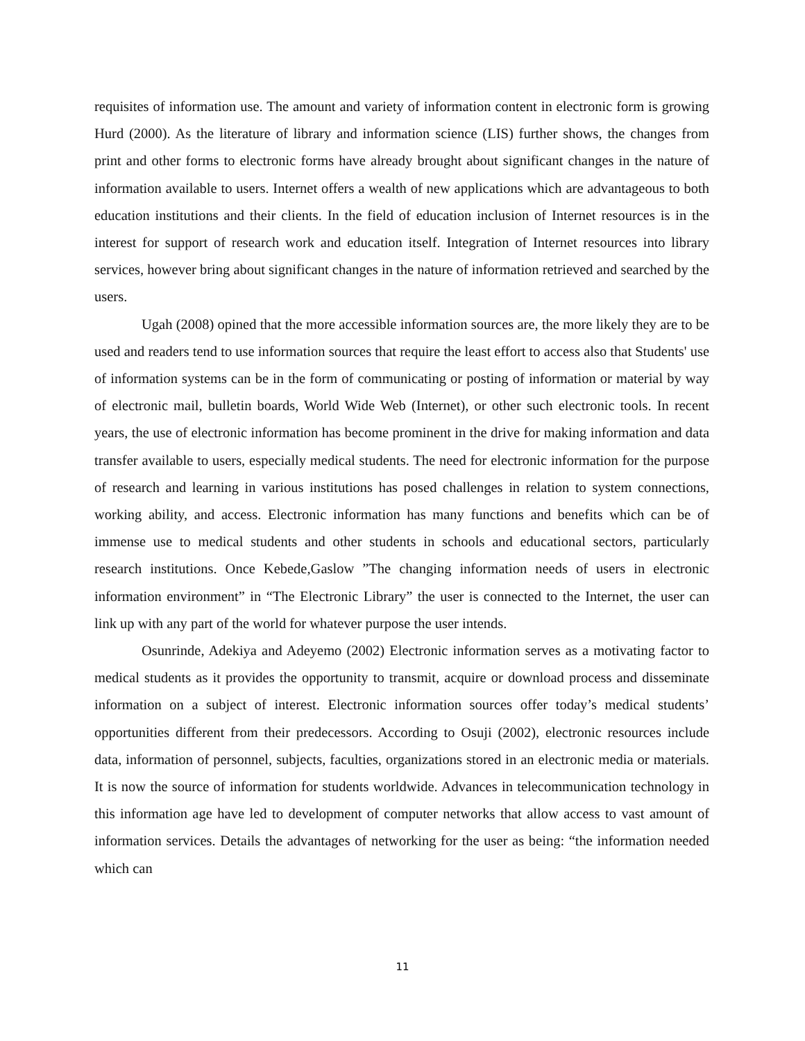requisites of information use. The amount and variety of information content in electronic form is growing Hurd (2000). As the literature of library and information science (LIS) further shows, the changes from print and other forms to electronic forms have already brought about significant changes in the nature of information available to users. Internet offers a wealth of new applications which are advantageous to both education institutions and their clients. In the field of education inclusion of Internet resources is in the interest for support of research work and education itself. Integration of Internet resources into library services, however bring about significant changes in the nature of information retrieved and searched by the users.
Ugah (2008) opined that the more accessible information sources are, the more likely they are to be used and readers tend to use information sources that require the least effort to access also that Students' use of information systems can be in the form of communicating or posting of information or material by way of electronic mail, bulletin boards, World Wide Web (Internet), or other such electronic tools. In recent years, the use of electronic information has become prominent in the drive for making information and data transfer available to users, especially medical students. The need for electronic information for the purpose of research and learning in various institutions has posed challenges in relation to system connections, working ability, and access. Electronic information has many functions and benefits which can be of immense use to medical students and other students in schools and educational sectors, particularly research institutions. Once Kebede,Gaslow ”The changing information needs of users in electronic information environment” in “The Electronic Library” the user is connected to the Internet, the user can link up with any part of the world for whatever purpose the user intends.
Osunrinde, Adekiya and Adeyemo (2002) Electronic information serves as a motivating factor to medical students as it provides the opportunity to transmit, acquire or download process and disseminate information on a subject of interest. Electronic information sources offer today’s medical students’ opportunities different from their predecessors. According to Osuji (2002), electronic resources include data, information of personnel, subjects, faculties, organizations stored in an electronic media or materials. It is now the source of information for students worldwide. Advances in telecommunication technology in this information age have led to development of computer networks that allow access to vast amount of information services. Details the advantages of networking for the user as being: “the information needed which can
11